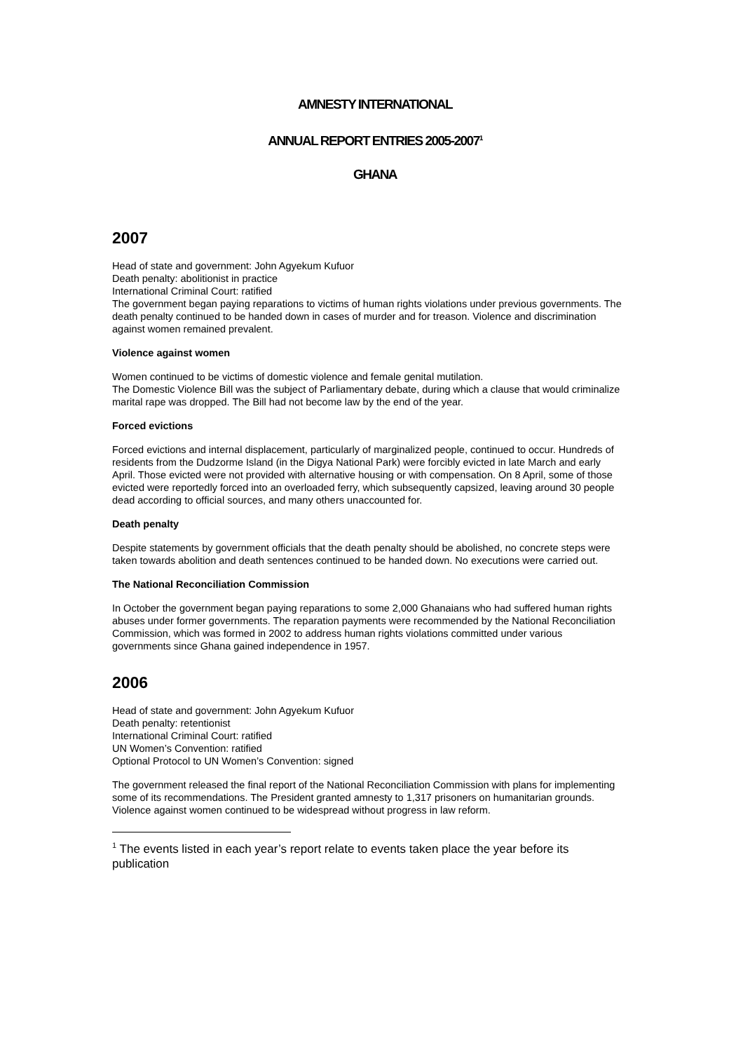AMNESTY INTERNATIONAL
ANNUAL REPORT ENTRIES 2005-2007<sup>1</sup>
GHANA
2007
Head of state and government: John Agyekum Kufuor
Death penalty: abolitionist in practice
International Criminal Court: ratified
The government began paying reparations to victims of human rights violations under previous governments. The death penalty continued to be handed down in cases of murder and for treason. Violence and discrimination against women remained prevalent.
Violence against women
Women continued to be victims of domestic violence and female genital mutilation.
The Domestic Violence Bill was the subject of Parliamentary debate, during which a clause that would criminalize marital rape was dropped. The Bill had not become law by the end of the year.
Forced evictions
Forced evictions and internal displacement, particularly of marginalized people, continued to occur. Hundreds of residents from the Dudzorme Island (in the Digya National Park) were forcibly evicted in late March and early April. Those evicted were not provided with alternative housing or with compensation. On 8 April, some of those evicted were reportedly forced into an overloaded ferry, which subsequently capsized, leaving around 30 people dead according to official sources, and many others unaccounted for.
Death penalty
Despite statements by government officials that the death penalty should be abolished, no concrete steps were taken towards abolition and death sentences continued to be handed down. No executions were carried out.
The National Reconciliation Commission
In October the government began paying reparations to some 2,000 Ghanaians who had suffered human rights abuses under former governments. The reparation payments were recommended by the National Reconciliation Commission, which was formed in 2002 to address human rights violations committed under various governments since Ghana gained independence in 1957.
2006
Head of state and government: John Agyekum Kufuor
Death penalty: retentionist
International Criminal Court: ratified
UN Women’s Convention: ratified
Optional Protocol to UN Women’s Convention: signed
The government released the final report of the National Reconciliation Commission with plans for implementing some of its recommendations. The President granted amnesty to 1,317 prisoners on humanitarian grounds. Violence against women continued to be widespread without progress in law reform.
<sup>1</sup> The events listed in each year’s report relate to events taken place the year before its publication